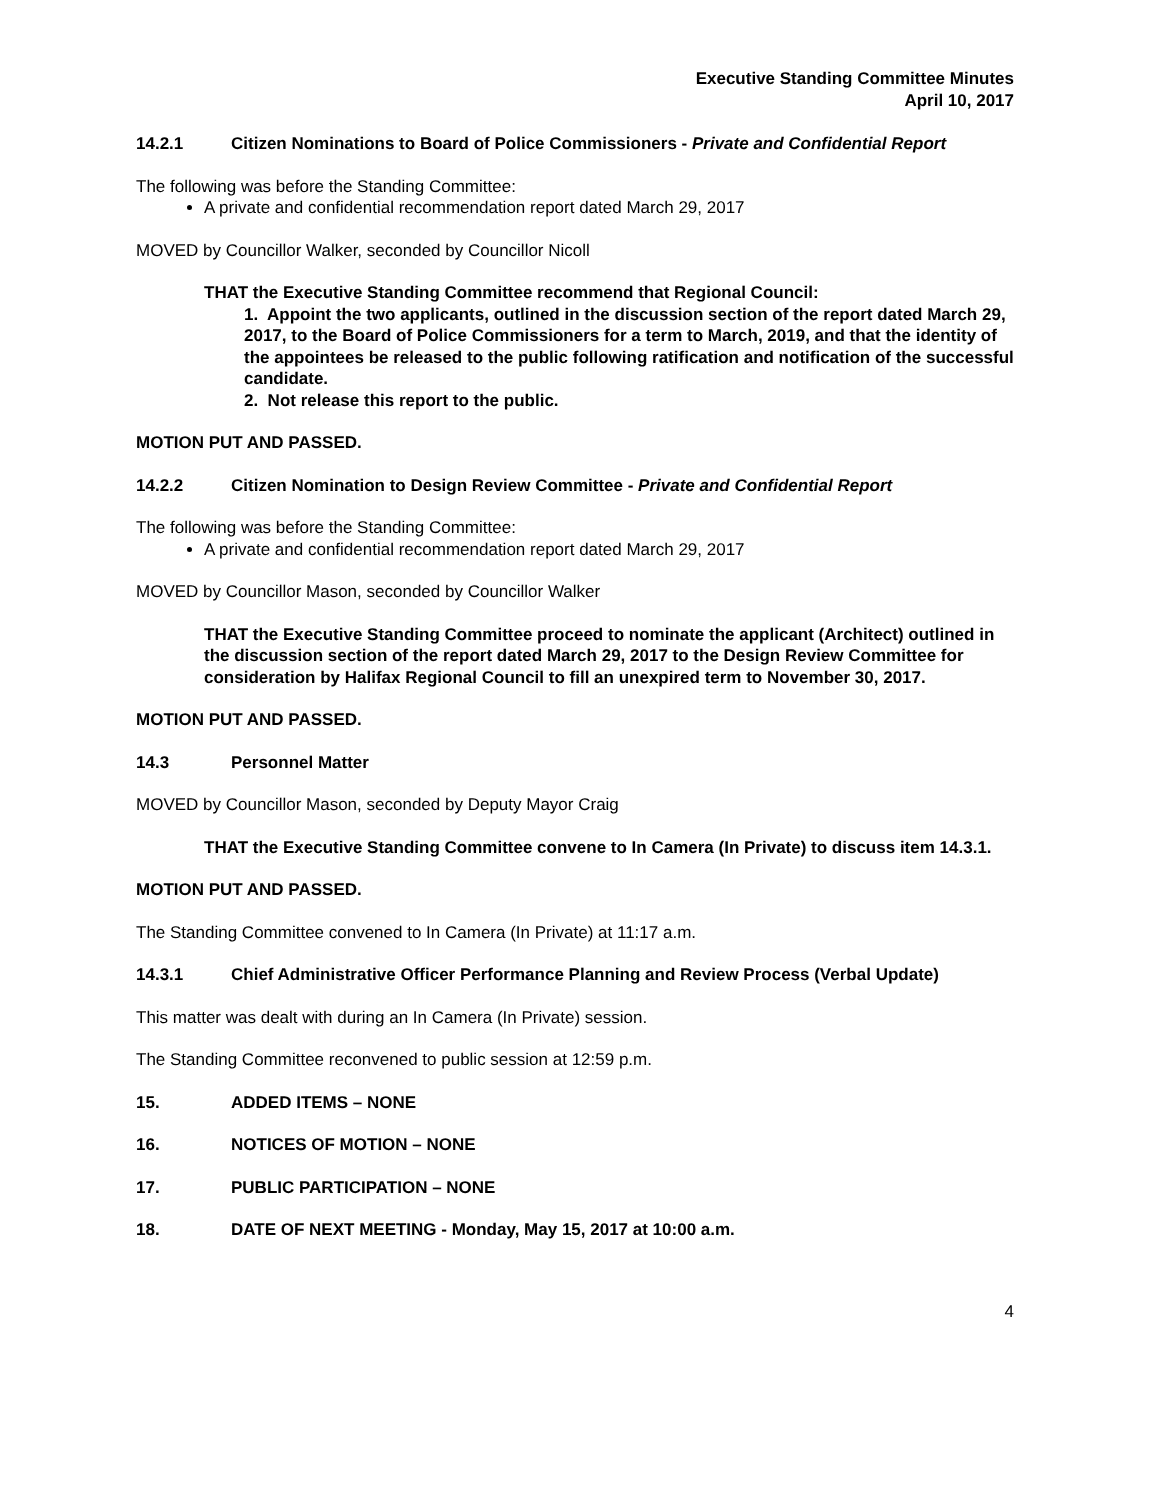Executive Standing Committee Minutes
April 10, 2017
14.2.1 Citizen Nominations to Board of Police Commissioners - Private and Confidential Report
The following was before the Standing Committee:
A private and confidential recommendation report dated March 29, 2017
MOVED by Councillor Walker, seconded by Councillor Nicoll
THAT the Executive Standing Committee recommend that Regional Council:
1. Appoint the two applicants, outlined in the discussion section of the report dated March 29, 2017, to the Board of Police Commissioners for a term to March, 2019, and that the identity of the appointees be released to the public following ratification and notification of the successful candidate.
2. Not release this report to the public.
MOTION PUT AND PASSED.
14.2.2 Citizen Nomination to Design Review Committee - Private and Confidential Report
The following was before the Standing Committee:
A private and confidential recommendation report dated March 29, 2017
MOVED by Councillor Mason, seconded by Councillor Walker
THAT the Executive Standing Committee proceed to nominate the applicant (Architect) outlined in the discussion section of the report dated March 29, 2017 to the Design Review Committee for consideration by Halifax Regional Council to fill an unexpired term to November 30, 2017.
MOTION PUT AND PASSED.
14.3 Personnel Matter
MOVED by Councillor Mason, seconded by Deputy Mayor Craig
THAT the Executive Standing Committee convene to In Camera (In Private) to discuss item 14.3.1.
MOTION PUT AND PASSED.
The Standing Committee convened to In Camera (In Private) at 11:17 a.m.
14.3.1 Chief Administrative Officer Performance Planning and Review Process (Verbal Update)
This matter was dealt with during an In Camera (In Private) session.
The Standing Committee reconvened to public session at 12:59 p.m.
15. ADDED ITEMS – NONE
16. NOTICES OF MOTION – NONE
17. PUBLIC PARTICIPATION – NONE
18. DATE OF NEXT MEETING - Monday, May 15, 2017 at 10:00 a.m.
4